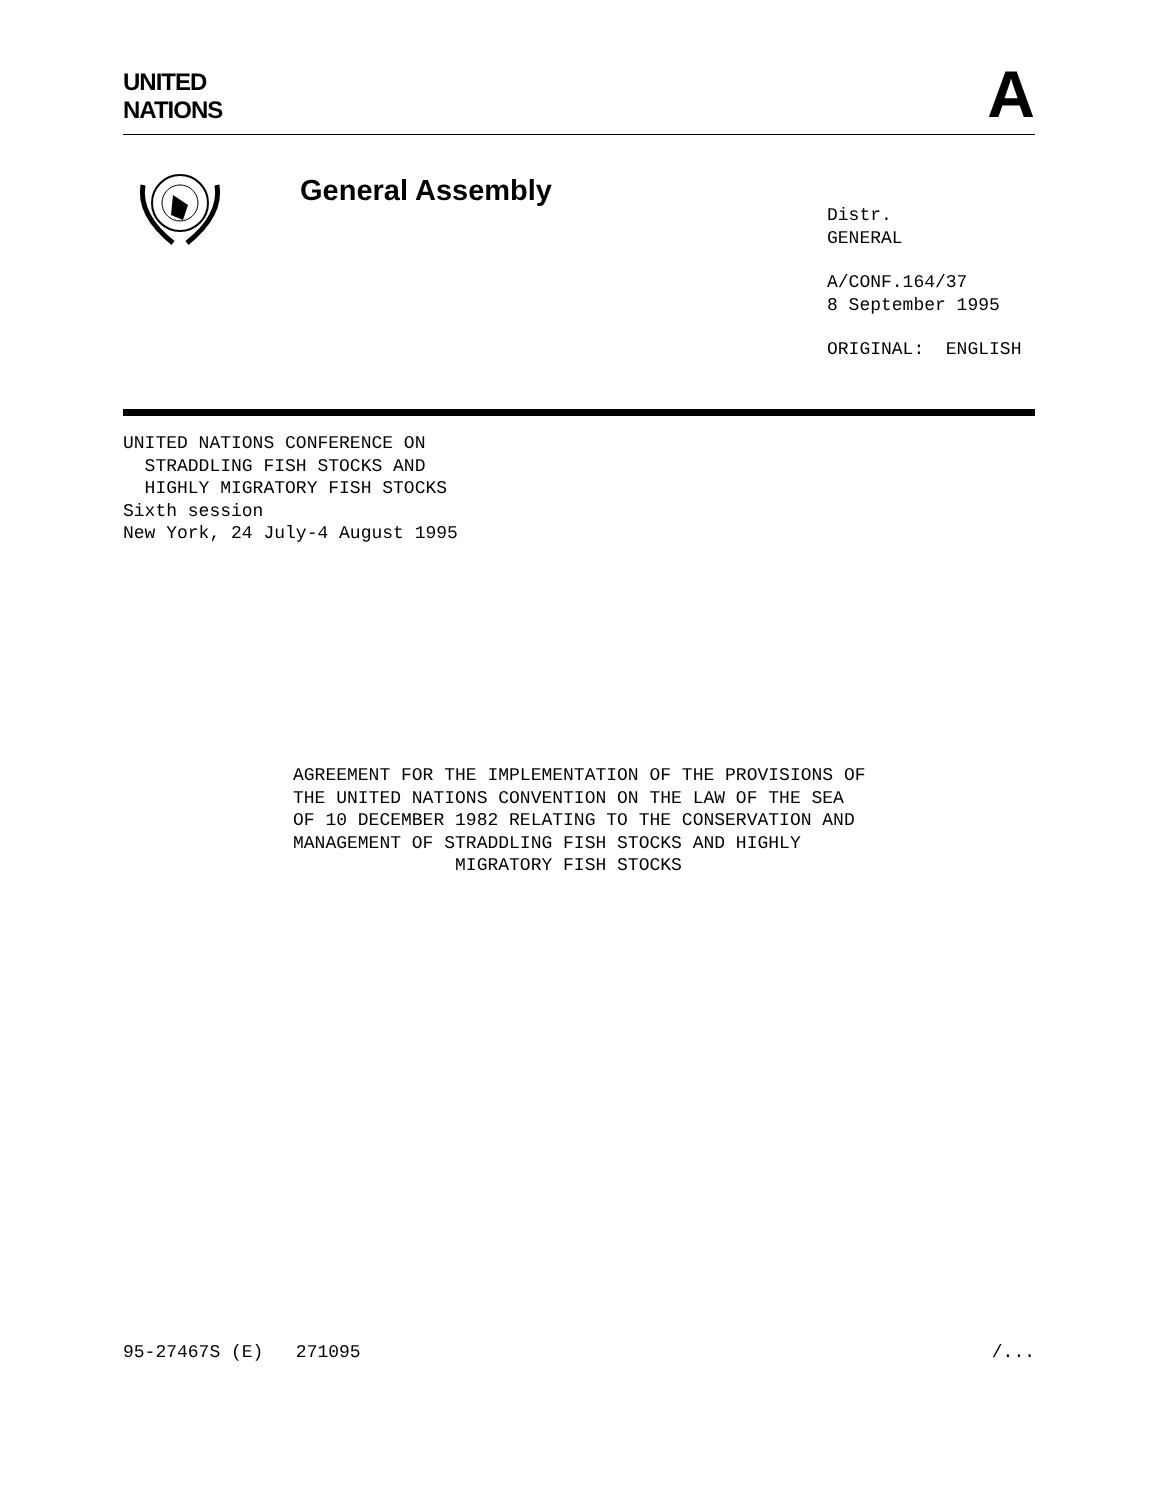UNITED
NATIONS
A
General Assembly
Distr.
GENERAL
A/CONF.164/37
8 September 1995
ORIGINAL: ENGLISH
UNITED NATIONS CONFERENCE ON
STRADDLING FISH STOCKS AND
HIGHLY MIGRATORY FISH STOCKS
Sixth session
New York, 24 July-4 August 1995
AGREEMENT FOR THE IMPLEMENTATION OF THE PROVISIONS OF
THE UNITED NATIONS CONVENTION ON THE LAW OF THE SEA
OF 10 DECEMBER 1982 RELATING TO THE CONSERVATION AND
MANAGEMENT OF STRADDLING FISH STOCKS AND HIGHLY
MIGRATORY FISH STOCKS
95-27467S (E) 271095 /...